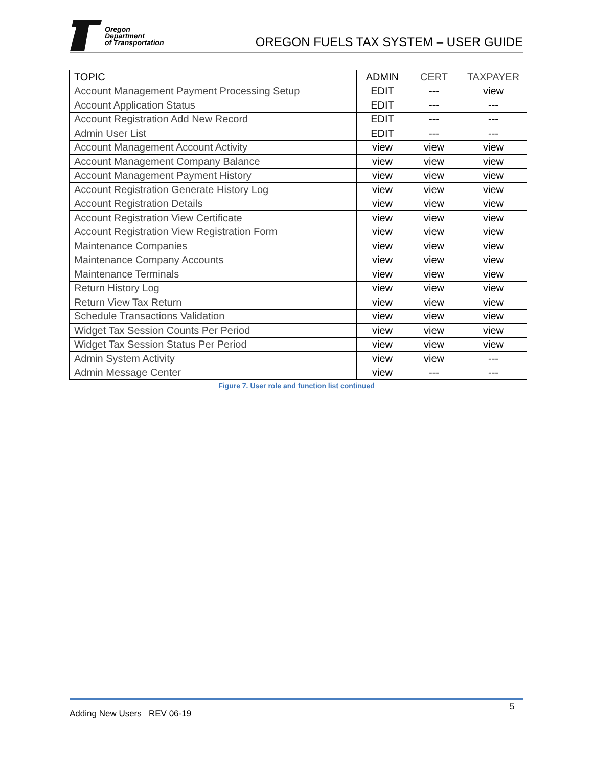Oregon
Department
of Transportation
OREGON FUELS TAX SYSTEM – USER GUIDE
| TOPIC | ADMIN | CERT | TAXPAYER |
| --- | --- | --- | --- |
| Account Management Payment Processing Setup | EDIT | --- | view |
| Account Application Status | EDIT | --- | --- |
| Account Registration Add New Record | EDIT | --- | --- |
| Admin User List | EDIT | --- | --- |
| Account Management Account Activity | view | view | view |
| Account Management Company Balance | view | view | view |
| Account Management Payment History | view | view | view |
| Account Registration Generate History Log | view | view | view |
| Account Registration Details | view | view | view |
| Account Registration View Certificate | view | view | view |
| Account Registration View Registration Form | view | view | view |
| Maintenance Companies | view | view | view |
| Maintenance Company Accounts | view | view | view |
| Maintenance Terminals | view | view | view |
| Return History Log | view | view | view |
| Return View Tax Return | view | view | view |
| Schedule Transactions Validation | view | view | view |
| Widget Tax Session Counts Per Period | view | view | view |
| Widget Tax Session Status Per Period | view | view | view |
| Admin System Activity | view | view | --- |
| Admin Message Center | view | --- | --- |
Figure 7. User role and function list continued
5
Adding New Users REV 06-19